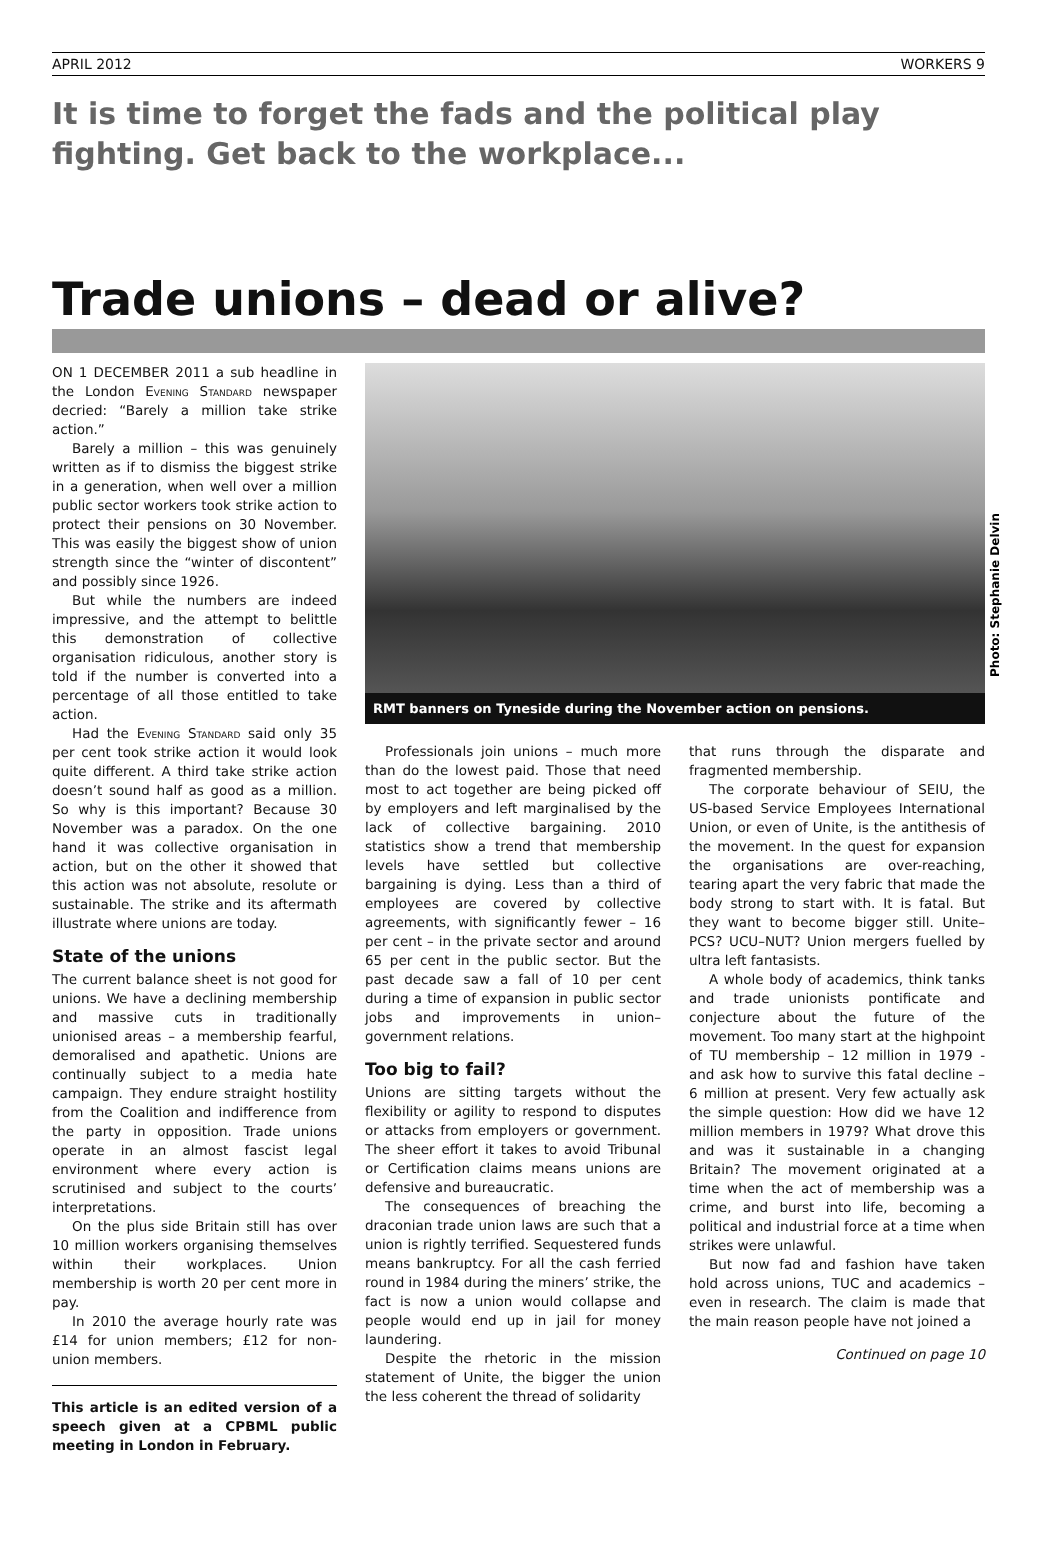APRIL 2012 WORKERS 9
It is time to forget the fads and the political play fighting. Get back to the workplace...
Trade unions – dead or alive?
ON 1 DECEMBER 2011 a sub headline in the London Evening Standard newspaper decried: “Barely a million take strike action.”
Barely a million – this was genuinely written as if to dismiss the biggest strike in a generation, when well over a million public sector workers took strike action to protect their pensions on 30 November. This was easily the biggest show of union strength since the “winter of discontent” and possibly since 1926.
But while the numbers are indeed impressive, and the attempt to belittle this demonstration of collective organisation ridiculous, another story is told if the number is converted into a percentage of all those entitled to take action.
Had the Evening Standard said only 35 per cent took strike action it would look quite different. A third take strike action doesn’t sound half as good as a million. So why is this important? Because 30 November was a paradox. On the one hand it was collective organisation in action, but on the other it showed that this action was not absolute, resolute or sustainable. The strike and its aftermath illustrate where unions are today.
State of the unions
The current balance sheet is not good for unions. We have a declining membership and massive cuts in traditionally unionised areas – a membership fearful, demoralised and apathetic. Unions are continually subject to a media hate campaign. They endure straight hostility from the Coalition and indifference from the party in opposition. Trade unions operate in an almost fascist legal environment where every action is scrutinised and subject to the courts’ interpretations.
On the plus side Britain still has over 10 million workers organising themselves within their workplaces. Union membership is worth 20 per cent more in pay.
In 2010 the average hourly rate was £14 for union members; £12 for non-union members.
This article is an edited version of a speech given at a CPBML public meeting in London in February.
Photo: Stephanie Delvin
RMT banners on Tyneside during the November action on pensions.
Professionals join unions – much more than do the lowest paid. Those that need most to act together are being picked off by employers and left marginalised by the lack of collective bargaining. 2010 statistics show a trend that membership levels have settled but collective bargaining is dying. Less than a third of employees are covered by collective agreements, with significantly fewer – 16 per cent – in the private sector and around 65 per cent in the public sector. But the past decade saw a fall of 10 per cent during a time of expansion in public sector jobs and improvements in union–government relations.
Too big to fail?
Unions are sitting targets without the flexibility or agility to respond to disputes or attacks from employers or government. The sheer effort it takes to avoid Tribunal or Certification claims means unions are defensive and bureaucratic.
The consequences of breaching the draconian trade union laws are such that a union is rightly terrified. Sequestered funds means bankruptcy. For all the cash ferried round in 1984 during the miners’ strike, the fact is now a union would collapse and people would end up in jail for money laundering.
Despite the rhetoric in the mission statement of Unite, the bigger the union the less coherent the thread of solidarity
that runs through the disparate and fragmented membership.
The corporate behaviour of SEIU, the US-based Service Employees International Union, or even of Unite, is the antithesis of the movement. In the quest for expansion the organisations are over-reaching, tearing apart the very fabric that made the body strong to start with. It is fatal. But they want to become bigger still. Unite–PCS? UCU–NUT? Union mergers fuelled by ultra left fantasists.
A whole body of academics, think tanks and trade unionists pontificate and conjecture about the future of the movement. Too many start at the highpoint of TU membership – 12 million in 1979 - and ask how to survive this fatal decline – 6 million at present. Very few actually ask the simple question: How did we have 12 million members in 1979? What drove this and was it sustainable in a changing Britain? The movement originated at a time when the act of membership was a crime, and burst into life, becoming a political and industrial force at a time when strikes were unlawful.
But now fad and fashion have taken hold across unions, TUC and academics – even in research. The claim is made that the main reason people have not joined a
Continued on page 10